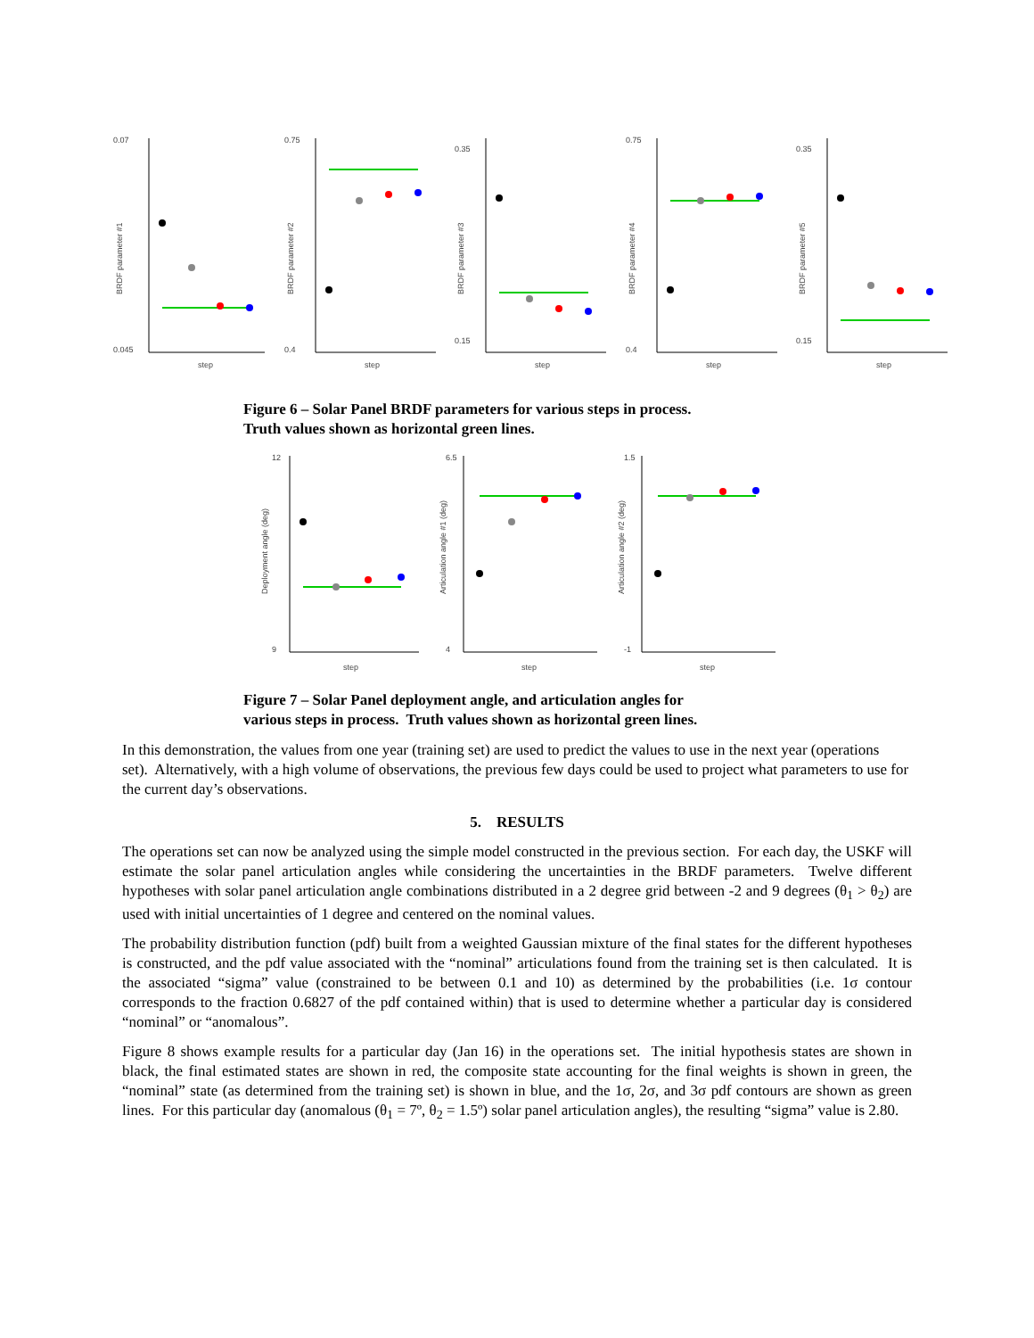0.07
0.045
BRDF parameter #1
step
0.75
0.4
BRDF parameter #2
step
0.35
0.15
BRDF parameter #3
step
0.75
0.4
BRDF parameter #4
step
0.35
0.15
BRDF parameter #5
step
Figure 6 – Solar Panel BRDF parameters for various steps in process.
Truth values shown as horizontal green lines.
12
9
Deployment angle (deg)
step
6.5
4
Articulation angle #1 (deg)
step
1.5
-1
Articulation angle #2 (deg)
step
Figure 7 – Solar Panel deployment angle, and articulation angles for
various steps in process. Truth values shown as horizontal green lines.
In this demonstration, the values from one year (training set) are used to predict the values to use in the next year (operations set). Alternatively, with a high volume of observations, the previous few days could be used to project what parameters to use for the current day’s observations.
5. RESULTS
The operations set can now be analyzed using the simple model constructed in the previous section. For each day, the USKF will estimate the solar panel articulation angles while considering the uncertainties in the BRDF parameters. Twelve different hypotheses with solar panel articulation angle combinations distributed in a 2 degree grid between -2 and 9 degrees (θ<sub>1</sub> > θ<sub>2</sub>) are used with initial uncertainties of 1 degree and centered on the nominal values.
The probability distribution function (pdf) built from a weighted Gaussian mixture of the final states for the different hypotheses is constructed, and the pdf value associated with the “nominal” articulations found from the training set is then calculated. It is the associated “sigma” value (constrained to be between 0.1 and 10) as determined by the probabilities (i.e. 1σ contour corresponds to the fraction 0.6827 of the pdf contained within) that is used to determine whether a particular day is considered “nominal” or “anomalous”.
Figure 8 shows example results for a particular day (Jan 16) in the operations set. The initial hypothesis states are shown in black, the final estimated states are shown in red, the composite state accounting for the final weights is shown in green, the “nominal” state (as determined from the training set) is shown in blue, and the 1σ, 2σ, and 3σ pdf contours are shown as green lines. For this particular day (anomalous (θ<sub>1</sub> = 7º, θ<sub>2</sub> = 1.5º) solar panel articulation angles), the resulting “sigma” value is 2.80.